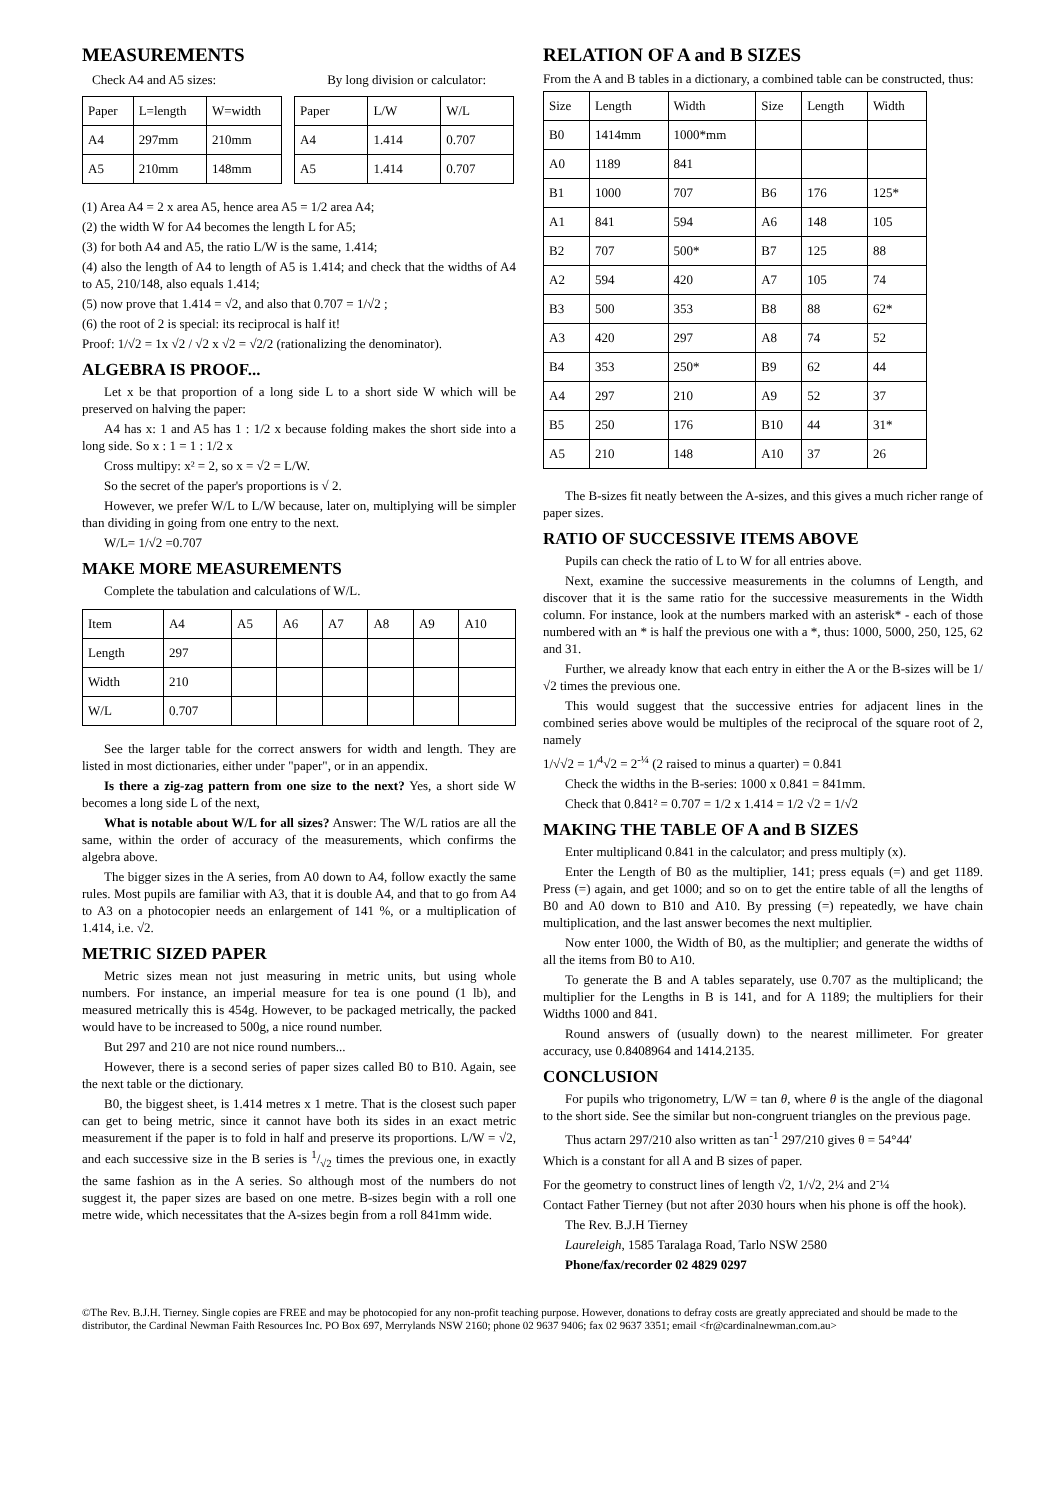MEASUREMENTS
Check A4 and A5 sizes: By long division or calculator:
| Paper | L=length | W=width |
| --- | --- | --- |
| A4 | 297mm | 210mm |
| A5 | 210mm | 148mm |
| Paper | L/W | W/L |
| --- | --- | --- |
| A4 | 1.414 | 0.707 |
| A5 | 1.414 | 0.707 |
(1) Area A4 = 2 x area A5, hence area A5 = 1/2 area A4;
(2) the width W for A4 becomes the length L for A5;
(3) for both A4 and A5, the ratio L/W is the same, 1.414;
(4) also the length of A4 to length of A5 is 1.414; and check that the widths of A4 to A5, 210/148, also equals 1.414;
(5) now prove that 1.414 = √2, and also that 0.707 = 1/√2 ;
(6) the root of 2 is special: its reciprocal is half it!
Proof: 1/√2 = 1x √2 / √2 x √2 = √2/2 (rationalizing the denominator).
ALGEBRA IS PROOF...
Let x be that proportion of a long side L to a short side W which will be preserved on halving the paper:
A4 has x: 1 and A5 has 1 : 1/2 x because folding makes the short side into a long side. So x : 1 = 1 : 1/2 x
Cross multipy: x² = 2, so x = √2 = L/W.
So the secret of the paper's proportions is √ 2.
However, we prefer W/L to L/W because, later on, multiplying will be simpler than dividing in going from one entry to the next.
W/L= 1/√2 =0.707
MAKE MORE MEASUREMENTS
Complete the tabulation and calculations of W/L.
| Item | A4 | A5 | A6 | A7 | A8 | A9 | A10 |
| Length | 297 | | | | | | |
| Width | 210 | | | | | | |
| W/L | 0.707 | | | | | | |
See the larger table for the correct answers for width and length. They are listed in most dictionaries, either under "paper", or in an appendix.
Is there a zig-zag pattern from one size to the next? Yes, a short side W becomes a long side L of the next,
What is notable about W/L for all sizes? Answer: The W/L ratios are all the same, within the order of accuracy of the measurements, which confirms the algebra above.
The bigger sizes in the A series, from A0 down to A4, follow exactly the same rules. Most pupils are familiar with A3, that it is double A4, and that to go from A4 to A3 on a photocopier needs an enlargement of 141 %, or a multiplication of 1.414, i.e. √2.
METRIC SIZED PAPER
Metric sizes mean not just measuring in metric units, but using whole numbers. For instance, an imperial measure for tea is one pound (1 lb), and measured metrically this is 454g. However, to be packaged metrically, the packed would have to be increased to 500g, a nice round number.
But 297 and 210 are not nice round numbers...
However, there is a second series of paper sizes called B0 to B10. Again, see the next table or the dictionary.
B0, the biggest sheet, is 1.414 metres x 1 metre. That is the closest such paper can get to being metric, since it cannot have both its sides in an exact metric measurement if the paper is to fold in half and preserve its proportions. L/W = √2, and each successive size in the B series is 1/√2 times the previous one, in exactly the same fashion as in the A series. So although most of the numbers do not suggest it, the paper sizes are based on one metre. B-sizes begin with a roll one metre wide, which necessitates that the A-sizes begin from a roll 841mm wide.
RELATION OF A and B SIZES
From the A and B tables in a dictionary, a combined table can be constructed, thus:
| Size | Length | Width | Size | Length | Width |
| B0 | 1414mm | 1000*mm | | | |
| A0 | 1189 | 841 | | | |
| B1 | 1000 | 707 | B6 | 176 | 125* |
| A1 | 841 | 594 | A6 | 148 | 105 |
| B2 | 707 | 500* | B7 | 125 | 88 |
| A2 | 594 | 420 | A7 | 105 | 74 |
| B3 | 500 | 353 | B8 | 88 | 62* |
| A3 | 420 | 297 | A8 | 74 | 52 |
| B4 | 353 | 250* | B9 | 62 | 44 |
| A4 | 297 | 210 | A9 | 52 | 37 |
| B5 | 250 | 176 | B10 | 44 | 31* |
| A5 | 210 | 148 | A10 | 37 | 26 |
The B-sizes fit neatly between the A-sizes, and this gives a much richer range of paper sizes.
RATIO OF SUCCESSIVE ITEMS ABOVE
Pupils can check the ratio of L to W for all entries above.
Next, examine the successive measurements in the columns of Length, and discover that it is the same ratio for the successive measurements in the Width column. For instance, look at the numbers marked with an asterisk* - each of those numbered with an * is half the previous one with a *, thus: 1000, 5000, 250, 125, 62 and 31.
Further, we already know that each entry in either the A or the B-sizes will be 1/√2 times the previous one.
This would suggest that the successive entries for adjacent lines in the combined series above would be multiples of the reciprocal of the square root of 2, namely
1/√√2 = 1/<sup>4</sup>√2 = 2<sup>-¼</sup> (2 raised to minus a quarter) = 0.841
Check the widths in the B-series: 1000 x 0.841 = 841mm.
Check that 0.841² = 0.707 = 1/2 x 1.414 = 1/2 √2 = 1/√2
MAKING THE TABLE OF A and B SIZES
Enter multiplicand 0.841 in the calculator; and press multiply (x).
Enter the Length of B0 as the multiplier, 141; press equals (=) and get 1189. Press (=) again, and get 1000; and so on to get the entire table of all the lengths of B0 and A0 down to B10 and A10. By pressing (=) repeatedly, we have chain multiplication, and the last answer becomes the next multiplier.
Now enter 1000, the Width of B0, as the multiplier; and generate the widths of all the items from B0 to A10.
To generate the B and A tables separately, use 0.707 as the multiplicand; the multiplier for the Lengths in B is 141, and for A 1189; the multipliers for their Widths 1000 and 841.
Round answers of (usually down) to the nearest millimeter. For greater accuracy, use 0.8408964 and 1414.2135.
CONCLUSION
For pupils who trigonometry, L/W = tan θ, where θ is the angle of the diagonal to the short side. See the similar but non-congruent triangles on the previous page.
Thus actarn 297/210 also written as tan<sup>-1</sup> 297/210 gives θ = 54°44'
Which is a constant for all A and B sizes of paper.
For the geometry to construct lines of length √2, 1/√2, 2¼ and 2<sup>-</sup>¼
Contact Father Tierney (but not after 2030 hours when his phone is off the hook).
The Rev. B.J.H Tierney
Laureleigh, 1585 Taralaga Road, Tarlo NSW 2580
Phone/fax/recorder 02 4829 0297
©The Rev. B.J.H. Tierney. Single copies are FREE and may be photocopied for any non-profit teaching purpose. However, donations to defray costs are greatly appreciated and should be made to the distributor, the Cardinal Newman Faith Resources Inc. PO Box 697, Merrylands NSW 2160; phone 02 9637 9406; fax 02 9637 3351; email <fr@cardinalnewman.com.au>